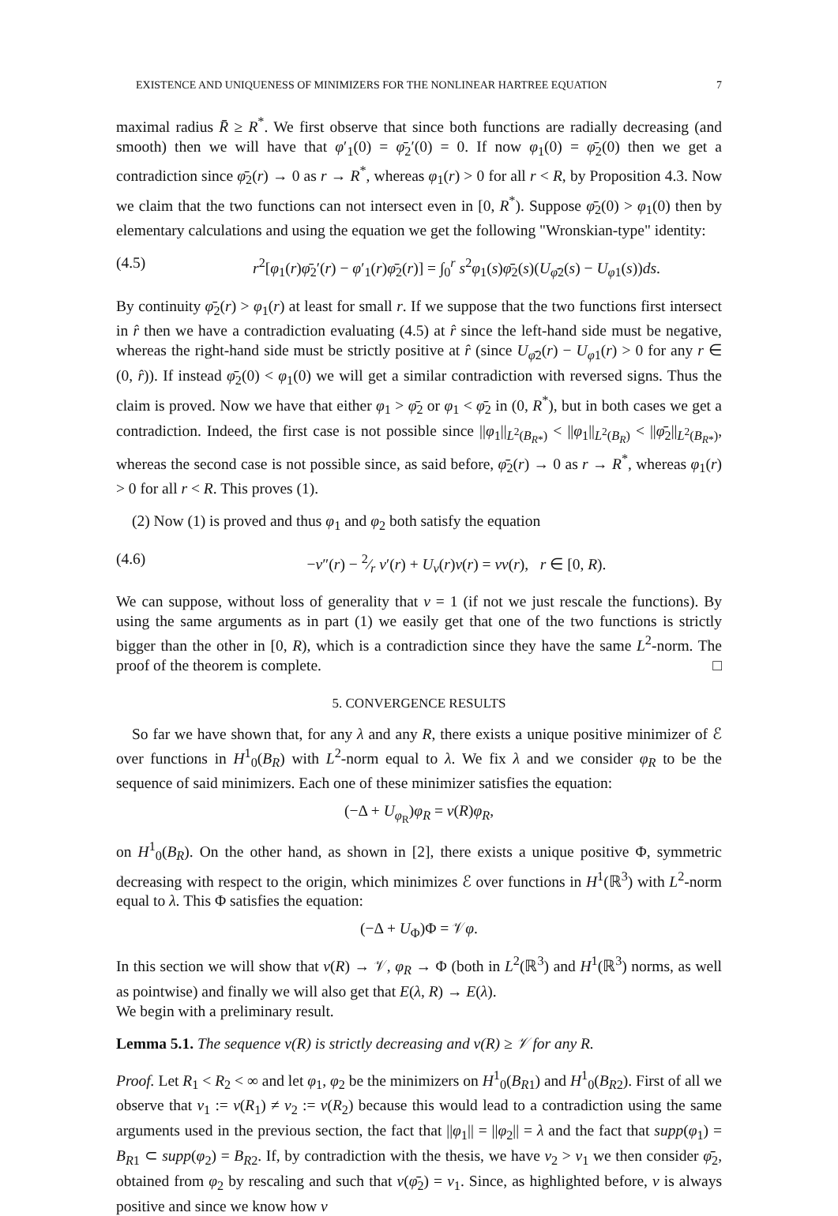EXISTENCE AND UNIQUENESS OF MINIMIZERS FOR THE NONLINEAR HARTREE EQUATION 7
maximal radius R̄ ≥ R<sup>*</sup>. We first observe that since both functions are radially decreasing (and smooth) then we will have that φ′<sub>1</sub>(0) = φ̄<sub>2</sub>′(0) = 0. If now φ<sub>1</sub>(0) = φ̄<sub>2</sub>(0) then we get a contradiction since φ̄<sub>2</sub>(r) → 0 as r → R<sup>*</sup>, whereas φ<sub>1</sub>(r) > 0 for all r < R, by Proposition 4.3. Now we claim that the two functions can not intersect even in [0, R<sup>*</sup>). Suppose φ̄<sub>2</sub>(0) > φ<sub>1</sub>(0) then by elementary calculations and using the equation we get the following "Wronskian-type" identity:
(4.5) r<sup>2</sup>[φ<sub>1</sub>(r)φ̄<sub>2</sub>′(r) − φ′<sub>1</sub>(r)φ̄<sub>2</sub>(r)] = ∫<sub>0</sub><sup>r</sup> s<sup>2</sup>φ<sub>1</sub>(s)φ̄<sub>2</sub>(s)(U<sub>φ̄2</sub>(s) − U<sub>φ1</sub>(s))ds.
By continuity φ̄<sub>2</sub>(r) > φ<sub>1</sub>(r) at least for small r. If we suppose that the two functions first intersect in r̂ then we have a contradiction evaluating (4.5) at r̂ since the left-hand side must be negative, whereas the right-hand side must be strictly positive at r̂ (since U<sub>φ̄2</sub>(r) − U<sub>φ1</sub>(r) > 0 for any r ∈ (0, r̂)). If instead φ̄<sub>2</sub>(0) < φ<sub>1</sub>(0) we will get a similar contradiction with reversed signs. Thus the claim is proved. Now we have that either φ<sub>1</sub> > φ̄<sub>2</sub> or φ<sub>1</sub> < φ̄<sub>2</sub> in (0, R<sup>*</sup>), but in both cases we get a contradiction. Indeed, the first case is not possible since ||φ<sub>1</sub>||<sub>L<sup>2</sup>(B<sub>R*</sub>)</sub> < ||φ<sub>1</sub>||<sub>L<sup>2</sup>(B<sub>R</sub>)</sub> < ||φ̄<sub>2</sub>||<sub>L<sup>2</sup>(B<sub>R*</sub>)</sub>, whereas the second case is not possible since, as said before, φ̄<sub>2</sub>(r) → 0 as r → R<sup>*</sup>, whereas φ<sub>1</sub>(r) > 0 for all r < R. This proves (1).
(2) Now (1) is proved and thus φ<sub>1</sub> and φ<sub>2</sub> both satisfy the equation
(4.6) −v″(r) − 2⁄r v′(r) + U<sub>v</sub>(r)v(r) = νv(r), r ∈ [0, R).
We can suppose, without loss of generality that ν = 1 (if not we just rescale the functions). By using the same arguments as in part (1) we easily get that one of the two functions is strictly bigger than the other in [0, R), which is a contradiction since they have the same L<sup>2</sup>-norm. The proof of the theorem is complete. □
5. CONVERGENCE RESULTS
So far we have shown that, for any λ and any R, there exists a unique positive minimizer of ℰ over functions in H<sup>1</sup><sub>0</sub>(B<sub>R</sub>) with L<sup>2</sup>-norm equal to λ. We fix λ and we consider φ<sub>R</sub> to be the sequence of said minimizers. Each one of these minimizer satisfies the equation:
(−Δ + U<sub>φ<sub>R</sub></sub>)φ<sub>R</sub> = ν(R)φ<sub>R</sub>,
on H<sup>1</sup><sub>0</sub>(B<sub>R</sub>). On the other hand, as shown in [2], there exists a unique positive Φ, symmetric decreasing with respect to the origin, which minimizes ℰ over functions in H<sup>1</sup>(ℝ<sup>3</sup>) with L<sup>2</sup>-norm equal to λ. This Φ satisfies the equation:
(−Δ + U<sub>Φ</sub>)Φ = 𝒱φ.
In this section we will show that ν(R) → 𝒱, φ<sub>R</sub> → Φ (both in L<sup>2</sup>(ℝ<sup>3</sup>) and H<sup>1</sup>(ℝ<sup>3</sup>) norms, as well as pointwise) and finally we will also get that E(λ, R) → E(λ).
We begin with a preliminary result.
Lemma 5.1. The sequence ν(R) is strictly decreasing and ν(R) ≥ 𝒱 for any R.
Proof. Let R<sub>1</sub> < R<sub>2</sub> < ∞ and let φ<sub>1</sub>, φ<sub>2</sub> be the minimizers on H<sup>1</sup><sub>0</sub>(B<sub>R1</sub>) and H<sup>1</sup><sub>0</sub>(B<sub>R2</sub>). First of all we observe that ν<sub>1</sub> := ν(R<sub>1</sub>) ≠ ν<sub>2</sub> := ν(R<sub>2</sub>) because this would lead to a contradiction using the same arguments used in the previous section, the fact that ||φ<sub>1</sub>|| = ||φ<sub>2</sub>|| = λ and the fact that supp(φ<sub>1</sub>) = B<sub>R1</sub> ⊂ supp(φ<sub>2</sub>) = B<sub>R2</sub>. If, by contradiction with the thesis, we have ν<sub>2</sub> > ν<sub>1</sub> we then consider φ̄<sub>2</sub>, obtained from φ<sub>2</sub> by rescaling and such that ν(φ̄<sub>2</sub>) = ν<sub>1</sub>. Since, as highlighted before, ν is always positive and since we know how ν